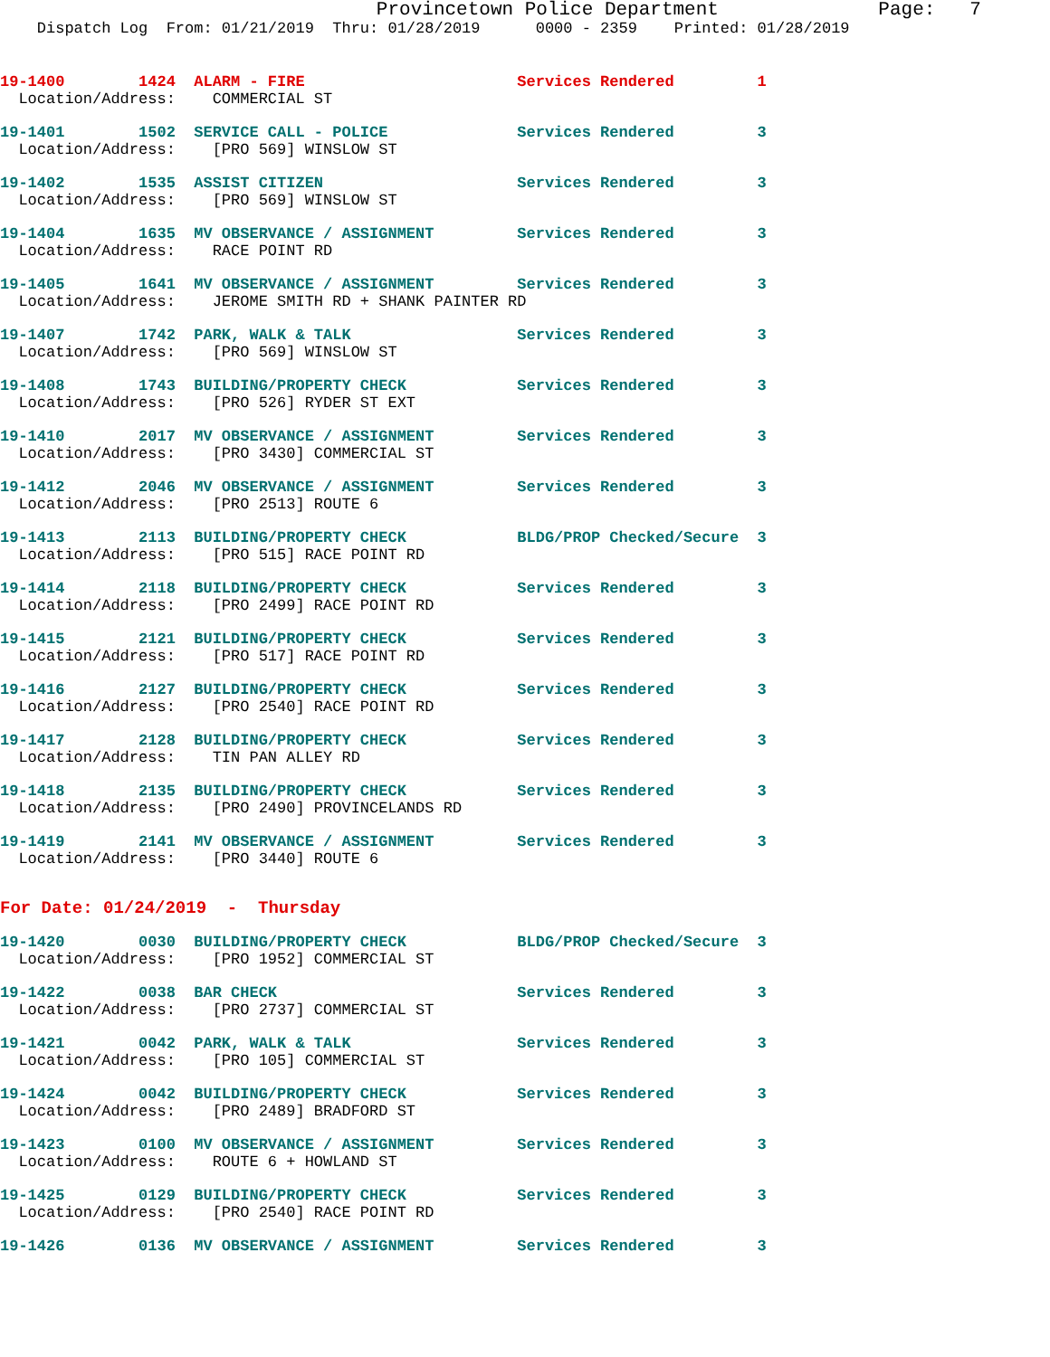Provincetown Police Department              Page:   7
    Dispatch Log  From: 01/21/2019  Thru: 01/28/2019      0000 - 2359    Printed: 01/28/2019
19-1400        1424  ALARM - FIRE                       Services Rendered         1
  Location/Address:    COMMERCIAL ST
19-1401        1502  SERVICE CALL - POLICE              Services Rendered         3
  Location/Address:    [PRO 569] WINSLOW ST
19-1402        1535  ASSIST CITIZEN                     Services Rendered         3
  Location/Address:    [PRO 569] WINSLOW ST
19-1404        1635  MV OBSERVANCE / ASSIGNMENT         Services Rendered         3
  Location/Address:    RACE POINT RD
19-1405        1641  MV OBSERVANCE / ASSIGNMENT         Services Rendered         3
  Location/Address:    JEROME SMITH RD + SHANK PAINTER RD
19-1407        1742  PARK, WALK & TALK                  Services Rendered         3
  Location/Address:    [PRO 569] WINSLOW ST
19-1408        1743  BUILDING/PROPERTY CHECK            Services Rendered         3
  Location/Address:    [PRO 526] RYDER ST EXT
19-1410        2017  MV OBSERVANCE / ASSIGNMENT         Services Rendered         3
  Location/Address:    [PRO 3430] COMMERCIAL ST
19-1412        2046  MV OBSERVANCE / ASSIGNMENT         Services Rendered         3
  Location/Address:    [PRO 2513] ROUTE 6
19-1413        2113  BUILDING/PROPERTY CHECK            BLDG/PROP Checked/Secure  3
  Location/Address:    [PRO 515] RACE POINT RD
19-1414        2118  BUILDING/PROPERTY CHECK            Services Rendered         3
  Location/Address:    [PRO 2499] RACE POINT RD
19-1415        2121  BUILDING/PROPERTY CHECK            Services Rendered         3
  Location/Address:    [PRO 517] RACE POINT RD
19-1416        2127  BUILDING/PROPERTY CHECK            Services Rendered         3
  Location/Address:    [PRO 2540] RACE POINT RD
19-1417        2128  BUILDING/PROPERTY CHECK            Services Rendered         3
  Location/Address:    TIN PAN ALLEY RD
19-1418        2135  BUILDING/PROPERTY CHECK            Services Rendered         3
  Location/Address:    [PRO 2490] PROVINCELANDS RD
19-1419        2141  MV OBSERVANCE / ASSIGNMENT         Services Rendered         3
  Location/Address:    [PRO 3440] ROUTE 6
For Date: 01/24/2019  -  Thursday
19-1420        0030  BUILDING/PROPERTY CHECK            BLDG/PROP Checked/Secure  3
  Location/Address:    [PRO 1952] COMMERCIAL ST
19-1422        0038  BAR CHECK                          Services Rendered         3
  Location/Address:    [PRO 2737] COMMERCIAL ST
19-1421        0042  PARK, WALK & TALK                  Services Rendered         3
  Location/Address:    [PRO 105] COMMERCIAL ST
19-1424        0042  BUILDING/PROPERTY CHECK            Services Rendered         3
  Location/Address:    [PRO 2489] BRADFORD ST
19-1423        0100  MV OBSERVANCE / ASSIGNMENT         Services Rendered         3
  Location/Address:    ROUTE 6 + HOWLAND ST
19-1425        0129  BUILDING/PROPERTY CHECK            Services Rendered         3
  Location/Address:    [PRO 2540] RACE POINT RD
19-1426        0136  MV OBSERVANCE / ASSIGNMENT         Services Rendered         3